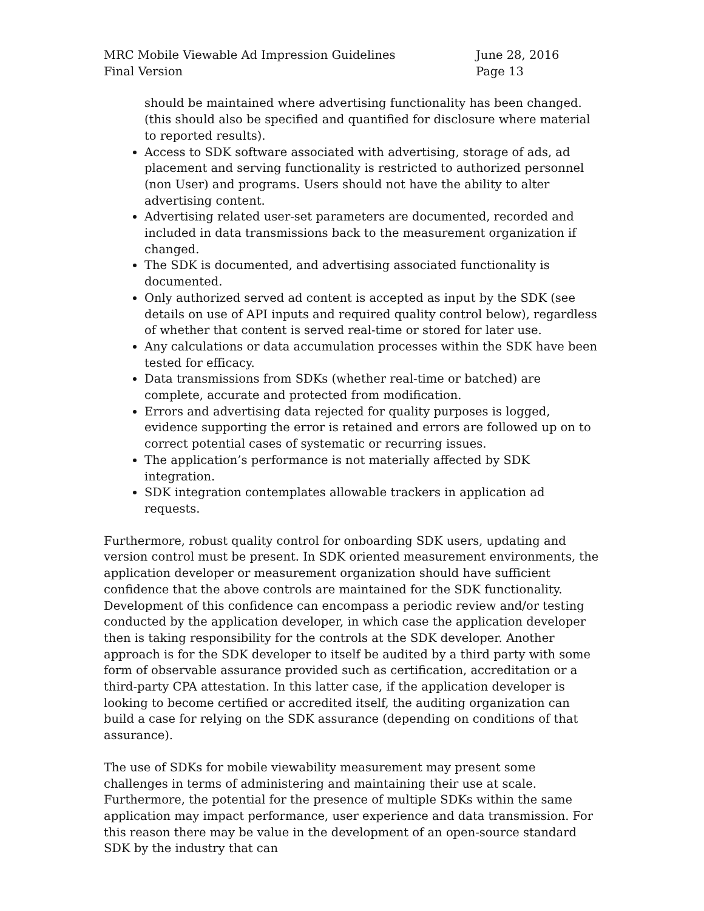MRC Mobile Viewable Ad Impression Guidelines
Final Version
June 28, 2016
Page 13
should be maintained where advertising functionality has been changed. (this should also be specified and quantified for disclosure where material to reported results).
Access to SDK software associated with advertising, storage of ads, ad placement and serving functionality is restricted to authorized personnel (non User) and programs. Users should not have the ability to alter advertising content.
Advertising related user-set parameters are documented, recorded and included in data transmissions back to the measurement organization if changed.
The SDK is documented, and advertising associated functionality is documented.
Only authorized served ad content is accepted as input by the SDK (see details on use of API inputs and required quality control below), regardless of whether that content is served real-time or stored for later use.
Any calculations or data accumulation processes within the SDK have been tested for efficacy.
Data transmissions from SDKs (whether real-time or batched) are complete, accurate and protected from modification.
Errors and advertising data rejected for quality purposes is logged, evidence supporting the error is retained and errors are followed up on to correct potential cases of systematic or recurring issues.
The application’s performance is not materially affected by SDK integration.
SDK integration contemplates allowable trackers in application ad requests.
Furthermore, robust quality control for onboarding SDK users, updating and version control must be present. In SDK oriented measurement environments, the application developer or measurement organization should have sufficient confidence that the above controls are maintained for the SDK functionality. Development of this confidence can encompass a periodic review and/or testing conducted by the application developer, in which case the application developer then is taking responsibility for the controls at the SDK developer. Another approach is for the SDK developer to itself be audited by a third party with some form of observable assurance provided such as certification, accreditation or a third-party CPA attestation. In this latter case, if the application developer is looking to become certified or accredited itself, the auditing organization can build a case for relying on the SDK assurance (depending on conditions of that assurance).
The use of SDKs for mobile viewability measurement may present some challenges in terms of administering and maintaining their use at scale. Furthermore, the potential for the presence of multiple SDKs within the same application may impact performance, user experience and data transmission. For this reason there may be value in the development of an open-source standard SDK by the industry that can